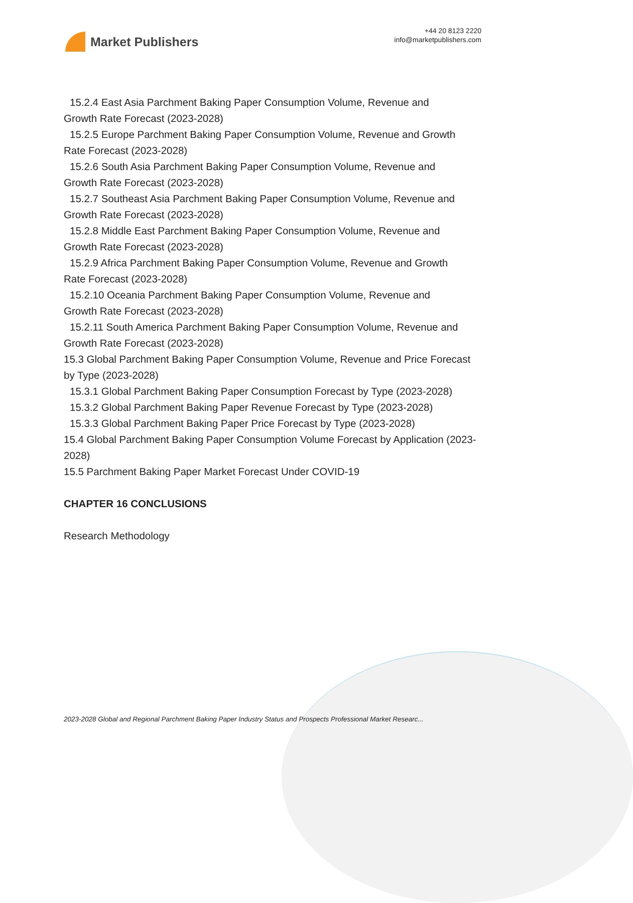Market Publishers
+44 20 8123 2220
info@marketpublishers.com
15.2.4 East Asia Parchment Baking Paper Consumption Volume, Revenue and
Growth Rate Forecast (2023-2028)
15.2.5 Europe Parchment Baking Paper Consumption Volume, Revenue and Growth
Rate Forecast (2023-2028)
15.2.6 South Asia Parchment Baking Paper Consumption Volume, Revenue and
Growth Rate Forecast (2023-2028)
15.2.7 Southeast Asia Parchment Baking Paper Consumption Volume, Revenue and
Growth Rate Forecast (2023-2028)
15.2.8 Middle East Parchment Baking Paper Consumption Volume, Revenue and
Growth Rate Forecast (2023-2028)
15.2.9 Africa Parchment Baking Paper Consumption Volume, Revenue and Growth
Rate Forecast (2023-2028)
15.2.10 Oceania Parchment Baking Paper Consumption Volume, Revenue and
Growth Rate Forecast (2023-2028)
15.2.11 South America Parchment Baking Paper Consumption Volume, Revenue and
Growth Rate Forecast (2023-2028)
15.3 Global Parchment Baking Paper Consumption Volume, Revenue and Price Forecast by Type (2023-2028)
15.3.1 Global Parchment Baking Paper Consumption Forecast by Type (2023-2028)
15.3.2 Global Parchment Baking Paper Revenue Forecast by Type (2023-2028)
15.3.3 Global Parchment Baking Paper Price Forecast by Type (2023-2028)
15.4 Global Parchment Baking Paper Consumption Volume Forecast by Application (2023-2028)
15.5 Parchment Baking Paper Market Forecast Under COVID-19
CHAPTER 16 CONCLUSIONS
Research Methodology
2023-2028 Global and Regional Parchment Baking Paper Industry Status and Prospects Professional Market Researc...